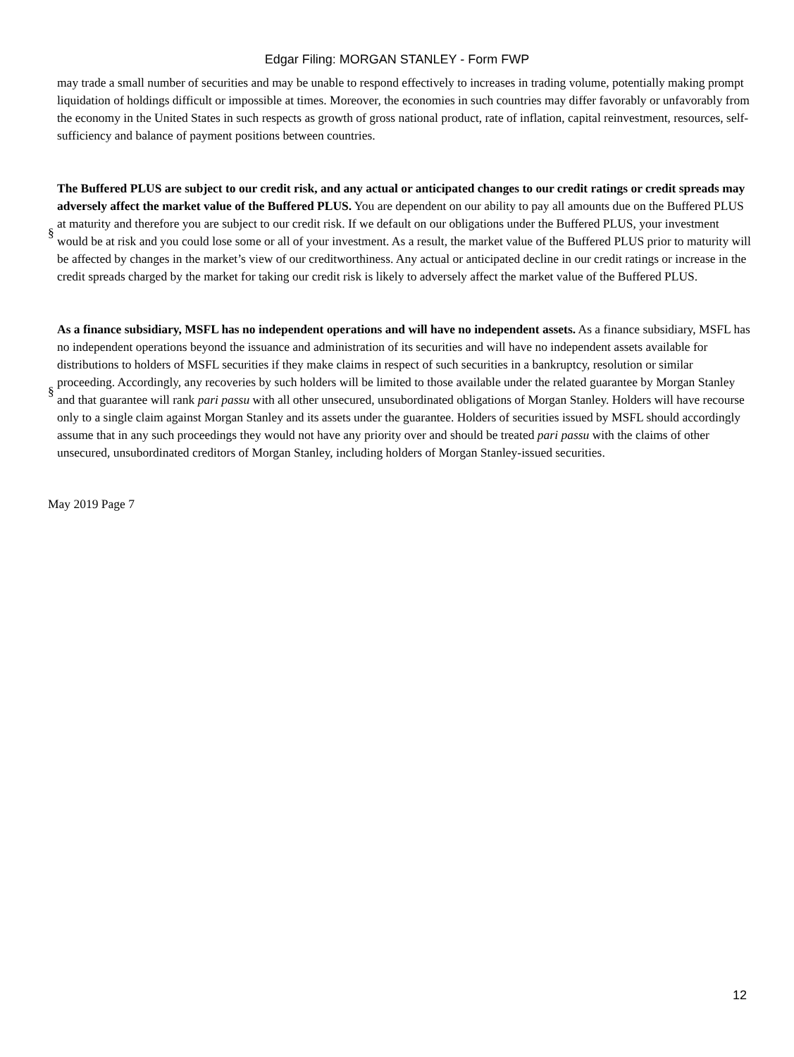Edgar Filing: MORGAN STANLEY - Form FWP
may trade a small number of securities and may be unable to respond effectively to increases in trading volume, potentially making prompt liquidation of holdings difficult or impossible at times. Moreover, the economies in such countries may differ favorably or unfavorably from the economy in the United States in such respects as growth of gross national product, rate of inflation, capital reinvestment, resources, self-sufficiency and balance of payment positions between countries.
§
The Buffered PLUS are subject to our credit risk, and any actual or anticipated changes to our credit ratings or credit spreads may adversely affect the market value of the Buffered PLUS. You are dependent on our ability to pay all amounts due on the Buffered PLUS at maturity and therefore you are subject to our credit risk. If we default on our obligations under the Buffered PLUS, your investment would be at risk and you could lose some or all of your investment. As a result, the market value of the Buffered PLUS prior to maturity will be affected by changes in the market’s view of our creditworthiness. Any actual or anticipated decline in our credit ratings or increase in the credit spreads charged by the market for taking our credit risk is likely to adversely affect the market value of the Buffered PLUS.
§
As a finance subsidiary, MSFL has no independent operations and will have no independent assets. As a finance subsidiary, MSFL has no independent operations beyond the issuance and administration of its securities and will have no independent assets available for distributions to holders of MSFL securities if they make claims in respect of such securities in a bankruptcy, resolution or similar proceeding. Accordingly, any recoveries by such holders will be limited to those available under the related guarantee by Morgan Stanley and that guarantee will rank pari passu with all other unsecured, unsubordinated obligations of Morgan Stanley. Holders will have recourse only to a single claim against Morgan Stanley and its assets under the guarantee. Holders of securities issued by MSFL should accordingly assume that in any such proceedings they would not have any priority over and should be treated pari passu with the claims of other unsecured, unsubordinated creditors of Morgan Stanley, including holders of Morgan Stanley-issued securities.
May 2019 Page 7
12